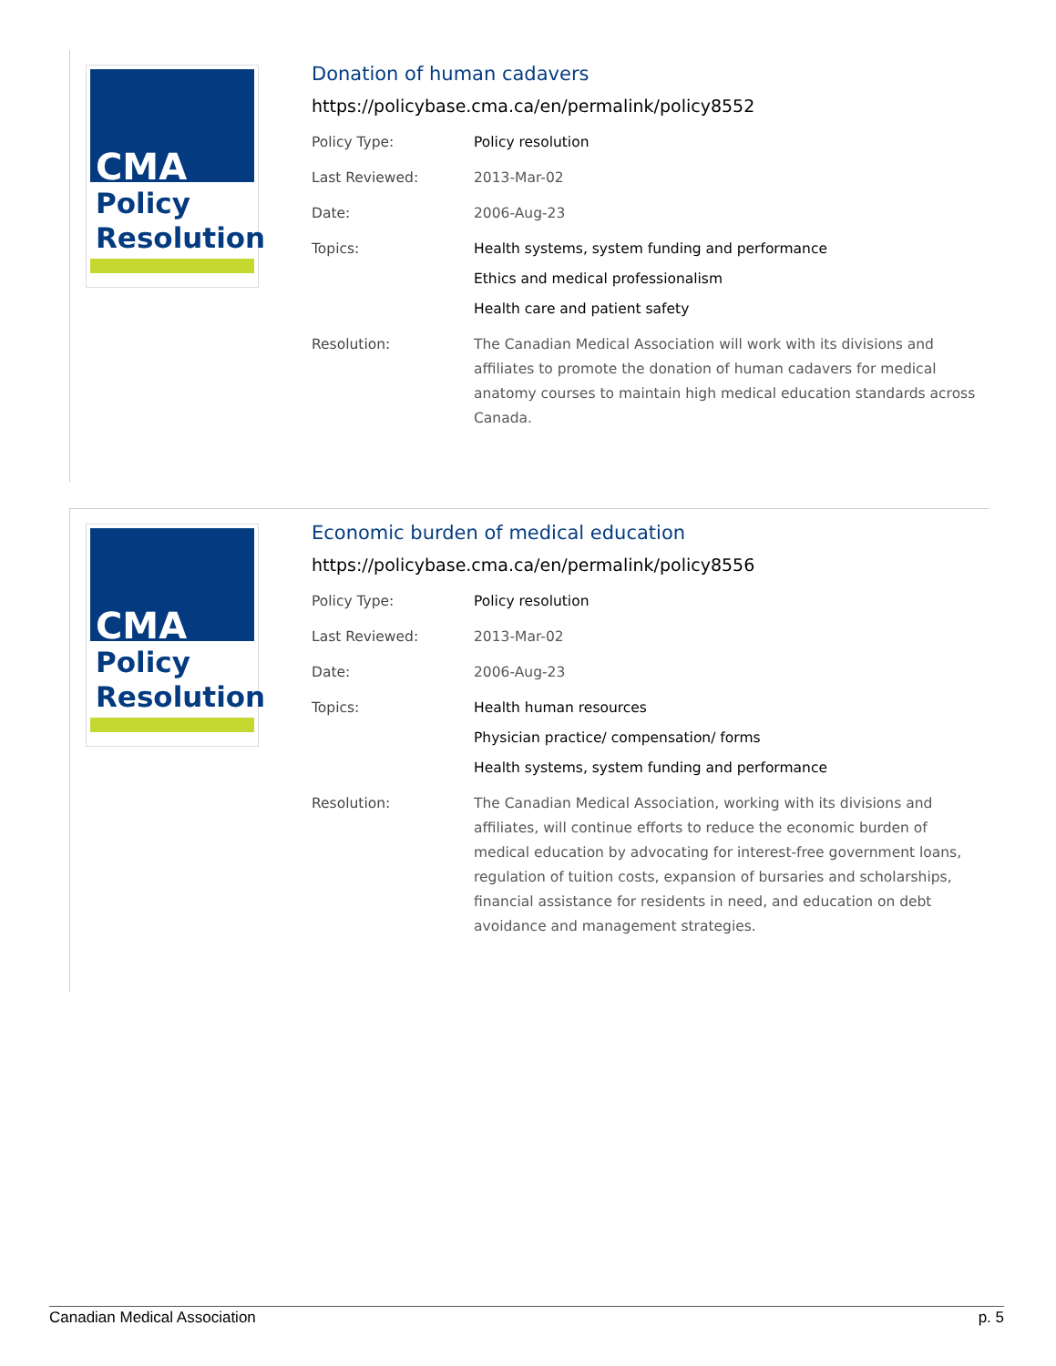CMA
Policy
Resolution
Donation of human cadavers
https://policybase.cma.ca/en/permalink/policy8552
| Policy Type: | Policy resolution |
| Last Reviewed: | 2013-Mar-02 |
| Date: | 2006-Aug-23 |
| Topics: | Health systems, system funding and performance Ethics and medical professionalism Health care and patient safety |
| Resolution: | The Canadian Medical Association will work with its divisions and affiliates to promote the donation of human cadavers for medical anatomy courses to maintain high medical education standards across Canada. |
CMA
Policy
Resolution
Economic burden of medical education
https://policybase.cma.ca/en/permalink/policy8556
| Policy Type: | Policy resolution |
| Last Reviewed: | 2013-Mar-02 |
| Date: | 2006-Aug-23 |
| Topics: | Health human resources Physician practice/ compensation/ forms Health systems, system funding and performance |
| Resolution: | The Canadian Medical Association, working with its divisions and affiliates, will continue efforts to reduce the economic burden of medical education by advocating for interest-free government loans, regulation of tuition costs, expansion of bursaries and scholarships, financial assistance for residents in need, and education on debt avoidance and management strategies. |
Canadian Medical Association p. 5